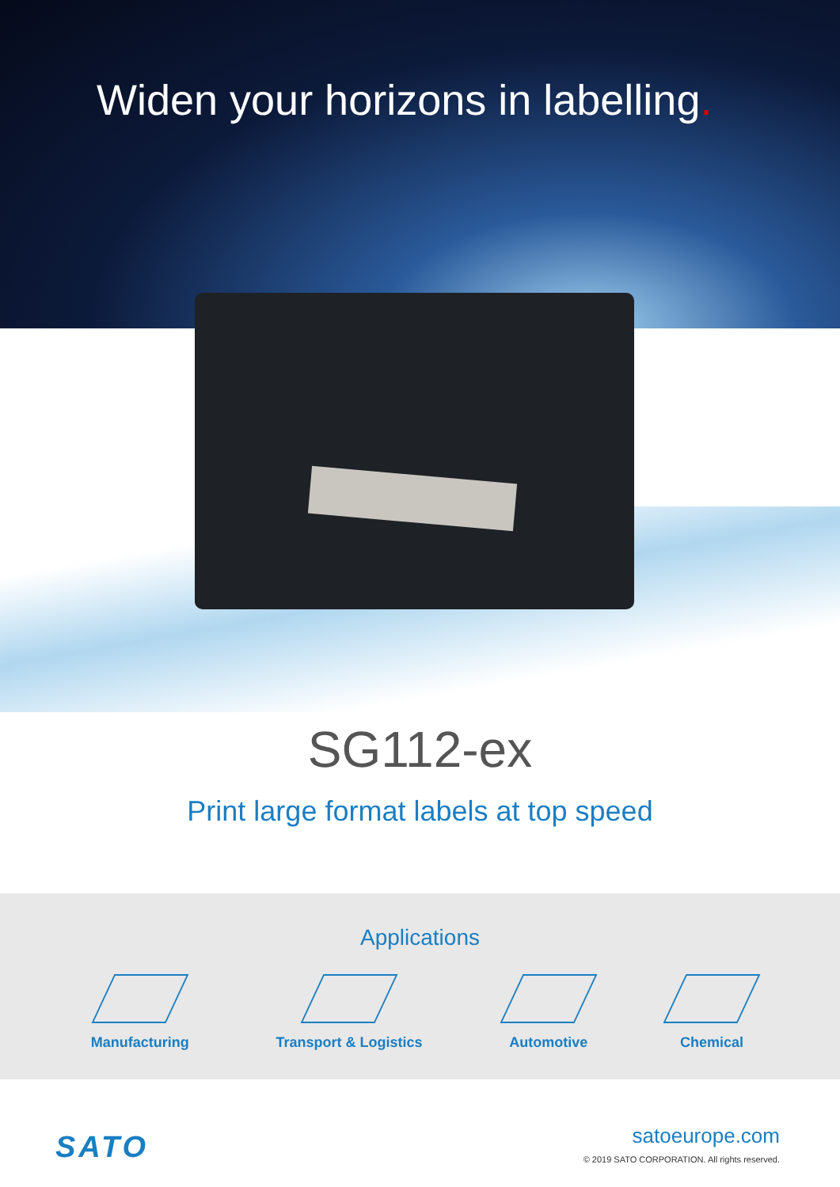Widen your horizons in labelling.
SG112-ex
Print large format labels at top speed
Applications
Manufacturing Transport & Logistics Automotive Chemical
SATO
satoeurope.com
© 2019 SATO CORPORATION. All rights reserved.